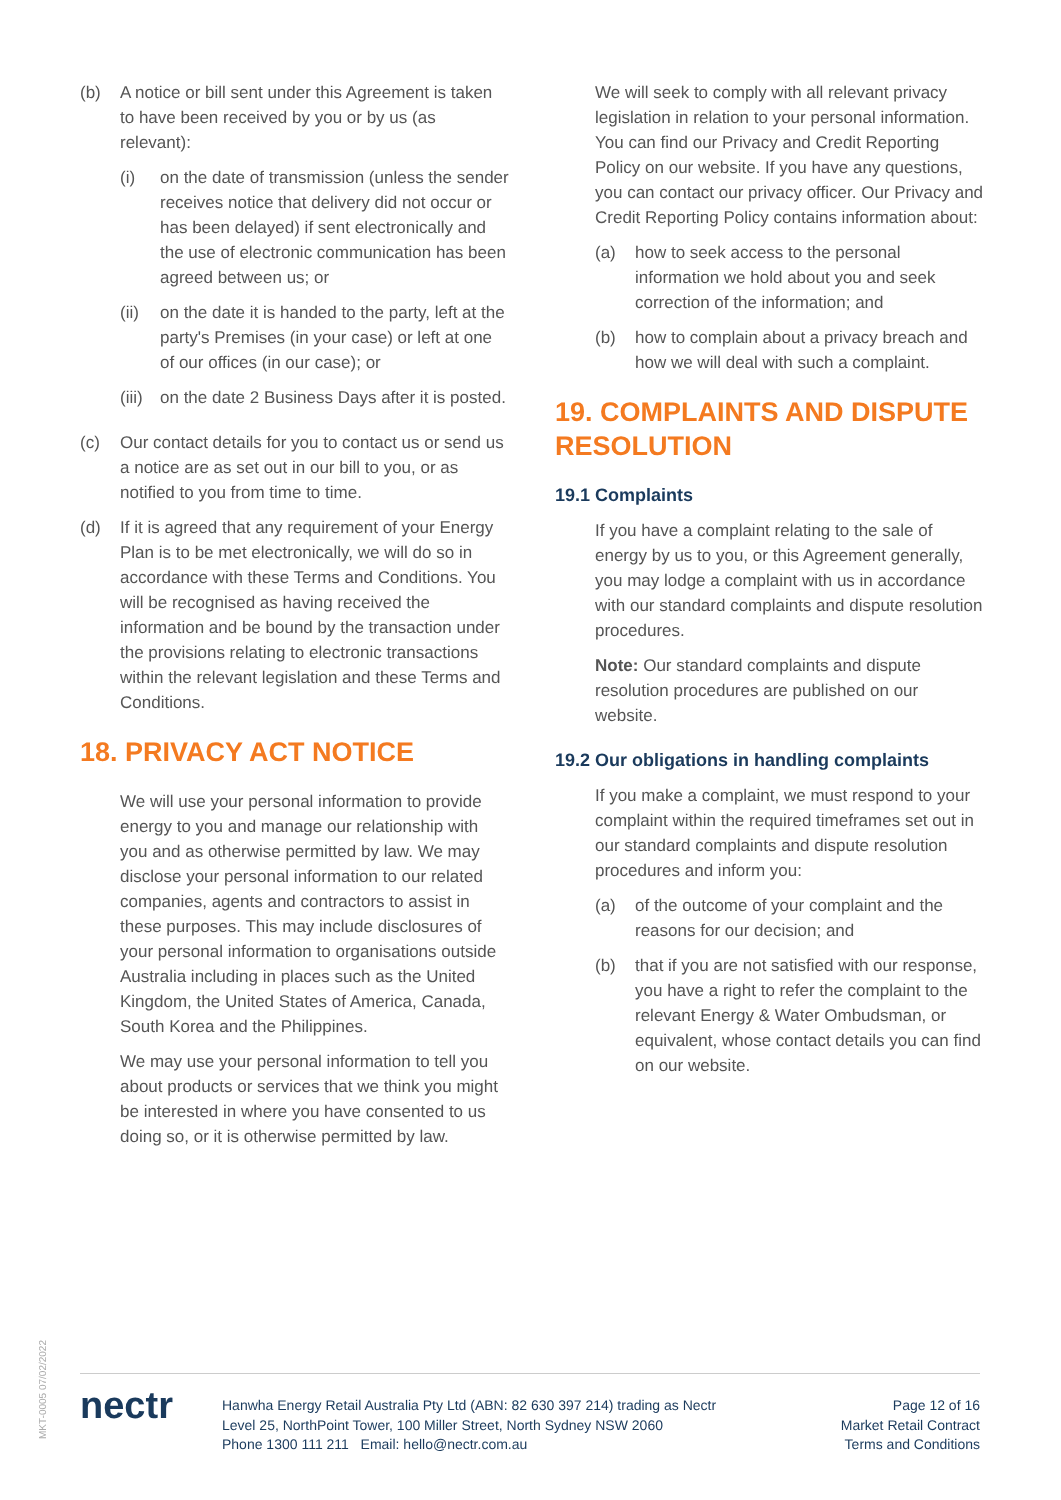(b) A notice or bill sent under this Agreement is taken to have been received by you or by us (as relevant):
(i) on the date of transmission (unless the sender receives notice that delivery did not occur or has been delayed) if sent electronically and the use of electronic communication has been agreed between us; or
(ii)
on the date it is handed to the party, left at the party's Premises (in your case) or left at one of our offices (in our case); or
(iii)
on the date 2 Business Days after it is posted.
(c) Our contact details for you to contact us or send us a notice are as set out in our bill to you, or as notified to you from time to time.
(d) If it is agreed that any requirement of your Energy Plan is to be met electronically, we will do so in accordance with these Terms and Conditions. You will be recognised as having received the information and be bound by the transaction under the provisions relating to electronic transactions within the relevant legislation and these Terms and Conditions.
18. PRIVACY ACT NOTICE
We will use your personal information to provide energy to you and manage our relationship with you and as otherwise permitted by law. We may disclose your personal information to our related companies, agents and contractors to assist in these purposes. This may include disclosures of your personal information to organisations outside Australia including in places such as the United Kingdom, the United States of America, Canada, South Korea and the Philippines.
We may use your personal information to tell you about products or services that we think you might be interested in where you have consented to us doing so, or it is otherwise permitted by law.
We will seek to comply with all relevant privacy legislation in relation to your personal information. You can find our Privacy and Credit Reporting Policy on our website. If you have any questions, you can contact our privacy officer. Our Privacy and Credit Reporting Policy contains information about:
(a) how to seek access to the personal information we hold about you and seek correction of the information; and
(b) how to complain about a privacy breach and how we will deal with such a complaint.
19. COMPLAINTS AND DISPUTE RESOLUTION
19.1 Complaints
If you have a complaint relating to the sale of energy by us to you, or this Agreement generally, you may lodge a complaint with us in accordance with our standard complaints and dispute resolution procedures.
Note: Our standard complaints and dispute resolution procedures are published on our website.
19.2 Our obligations in handling complaints
If you make a complaint, we must respond to your complaint within the required timeframes set out in our standard complaints and dispute resolution procedures and inform you:
(a) of the outcome of your complaint and the reasons for our decision; and
(b) that if you are not satisfied with our response, you have a right to refer the complaint to the relevant Energy & Water Ombudsman, or equivalent, whose contact details you can find on our website.
MKT-0005 07/02/2022
nectr
Hanwha Energy Retail Australia Pty Ltd (ABN: 82 630 397 214) trading as Nectr
Level 25, NorthPoint Tower, 100 Miller Street, North Sydney NSW 2060
Phone 1300 111 211 Email: hello@nectr.com.au
Page 12 of 16
Market Retail Contract
Terms and Conditions